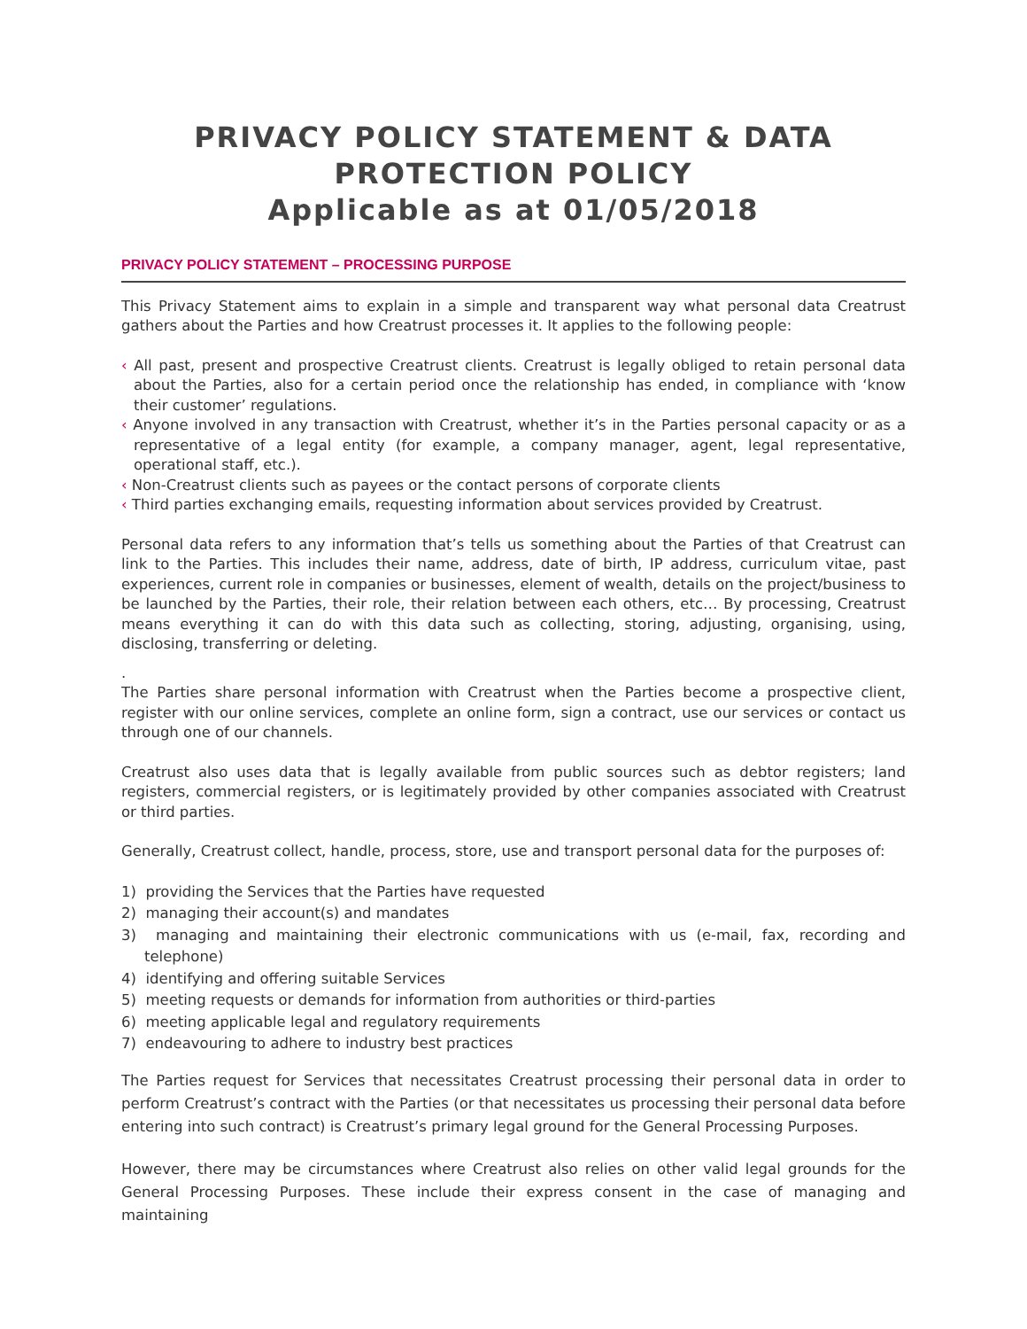PRIVACY POLICY STATEMENT & DATA PROTECTION POLICY
Applicable as at 01/05/2018
PRIVACY POLICY STATEMENT – PROCESSING PURPOSE
This Privacy Statement aims to explain in a simple and transparent way what personal data Creatrust gathers about the Parties and how Creatrust processes it. It applies to the following people:
‹ All past, present and prospective Creatrust clients. Creatrust is legally obliged to retain personal data about the Parties, also for a certain period once the relationship has ended, in compliance with ‘know their customer’ regulations.
‹ Anyone involved in any transaction with Creatrust, whether it’s in the Parties personal capacity or as a representative of a legal entity (for example, a company manager, agent, legal representative, operational staff, etc.).
‹ Non-Creatrust clients such as payees or the contact persons of corporate clients
‹ Third parties exchanging emails, requesting information about services provided by Creatrust.
Personal data refers to any information that’s tells us something about the Parties of that Creatrust can link to the Parties. This includes their name, address, date of birth, IP address, curriculum vitae, past experiences, current role in companies or businesses, element of wealth, details on the project/business to be launched by the Parties, their role, their relation between each others, etc… By processing, Creatrust means everything it can do with this data such as collecting, storing, adjusting, organising, using, disclosing, transferring or deleting.
.
The Parties share personal information with Creatrust when the Parties become a prospective client, register with our online services, complete an online form, sign a contract, use our services or contact us through one of our channels.
Creatrust also uses data that is legally available from public sources such as debtor registers; land registers, commercial registers, or is legitimately provided by other companies associated with Creatrust or third parties.
Generally, Creatrust collect, handle, process, store, use and transport personal data for the purposes of:
1) providing the Services that the Parties have requested
2) managing their account(s) and mandates
3) managing and maintaining their electronic communications with us (e-mail, fax, recording and telephone)
4) identifying and offering suitable Services
5) meeting requests or demands for information from authorities or third-parties
6) meeting applicable legal and regulatory requirements
7) endeavouring to adhere to industry best practices
The Parties request for Services that necessitates Creatrust processing their personal data in order to perform Creatrust’s contract with the Parties (or that necessitates us processing their personal data before entering into such contract) is Creatrust’s primary legal ground for the General Processing Purposes.
However, there may be circumstances where Creatrust also relies on other valid legal grounds for the General Processing Purposes. These include their express consent in the case of managing and maintaining